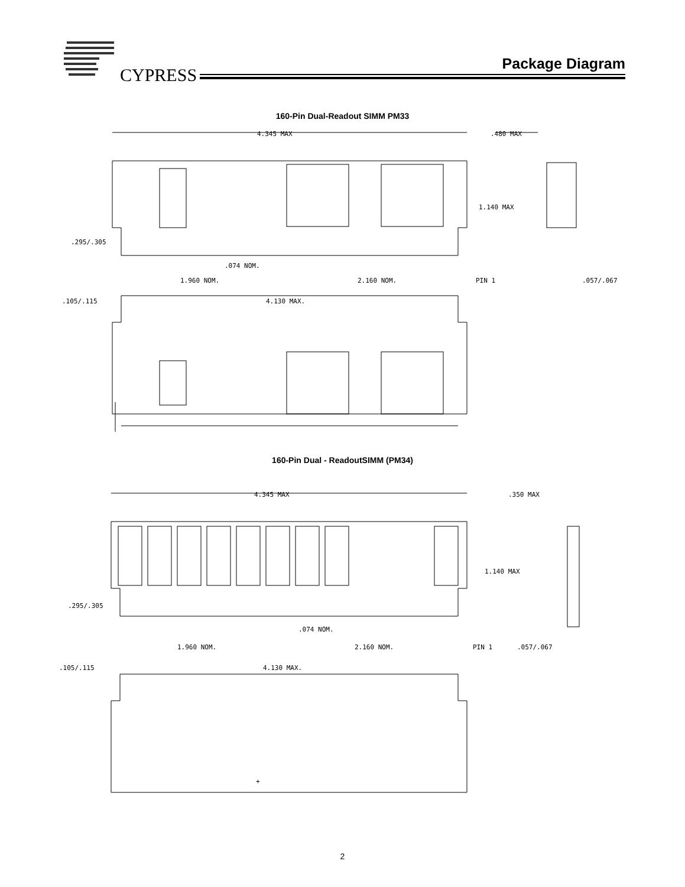CYPRESS
Package Diagram
160-Pin Dual-Readout SIMM PM33
4.345 MAX
.480 MAX
1.140 MAX
.295/.305
.074 NOM.
1.960 NOM.
2.160 NOM.
PIN 1
.057/.067
.105/.115
4.130 MAX.
160-Pin Dual - ReadoutSIMM (PM34)
4.345 MAX
.350 MAX
1.140 MAX
.295/.305
.074 NOM.
1.960 NOM.
2.160 NOM.
PIN 1
.057/.067
.105/.115
4.130 MAX.
+
2